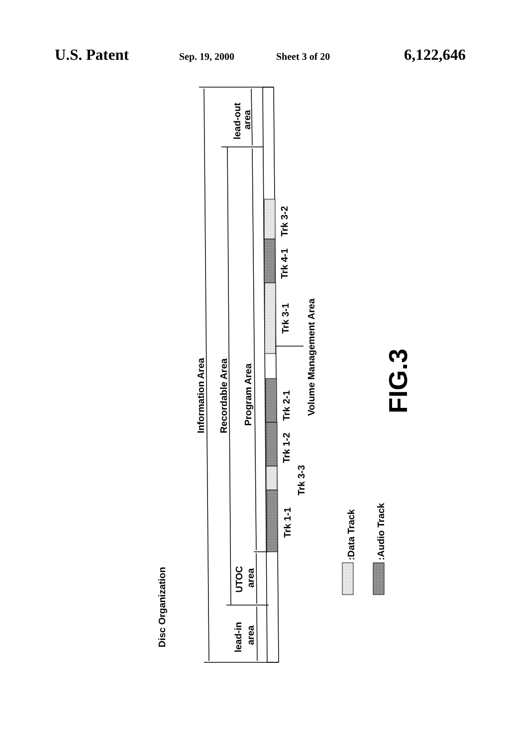U.S. Patent Sep. 19, 2000 Sheet 3 of 20 6,122,646
Disc Organization
Information Area
Recordable Area
Program Area
lead-out
area
UTOC
area
lead-in
area
Trk 3-2
Trk 4-1
Trk 3-1
Trk 2-1
Trk 1-2
Trk 3-3
Trk 1-1
Volume Management Area
:Data Track
:Audio Track
FIG.3